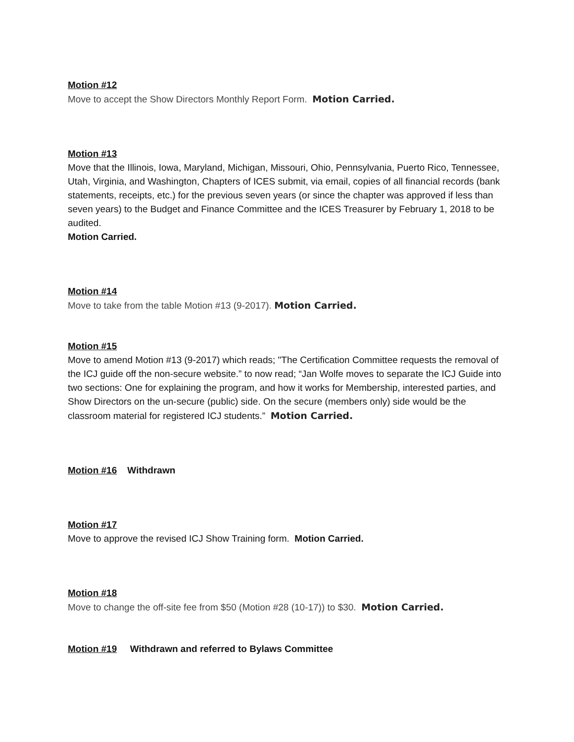Motion #12
Move to accept the Show Directors Monthly Report Form. Motion Carried.
Motion #13
Move that the Illinois, Iowa, Maryland, Michigan, Missouri, Ohio, Pennsylvania, Puerto Rico, Tennessee, Utah, Virginia, and Washington, Chapters of ICES submit, via email, copies of all financial records (bank statements, receipts, etc.) for the previous seven years (or since the chapter was approved if less than seven years) to the Budget and Finance Committee and the ICES Treasurer by February 1, 2018 to be audited.
Motion Carried.
Motion #14
Move to take from the table Motion #13 (9-2017). Motion Carried.
Motion #15
Move to amend Motion #13 (9-2017) which reads; "The Certification Committee requests the removal of the ICJ guide off the non-secure website.” to now read; “Jan Wolfe moves to separate the ICJ Guide into two sections: One for explaining the program, and how it works for Membership, interested parties, and Show Directors on the un-secure (public) side. On the secure (members only) side would be the classroom material for registered ICJ students.” Motion Carried.
Motion #16 Withdrawn
Motion #17
Move to approve the revised ICJ Show Training form. Motion Carried.
Motion #18
Move to change the off-site fee from $50 (Motion #28 (10-17)) to $30. Motion Carried.
Motion #19 Withdrawn and referred to Bylaws Committee